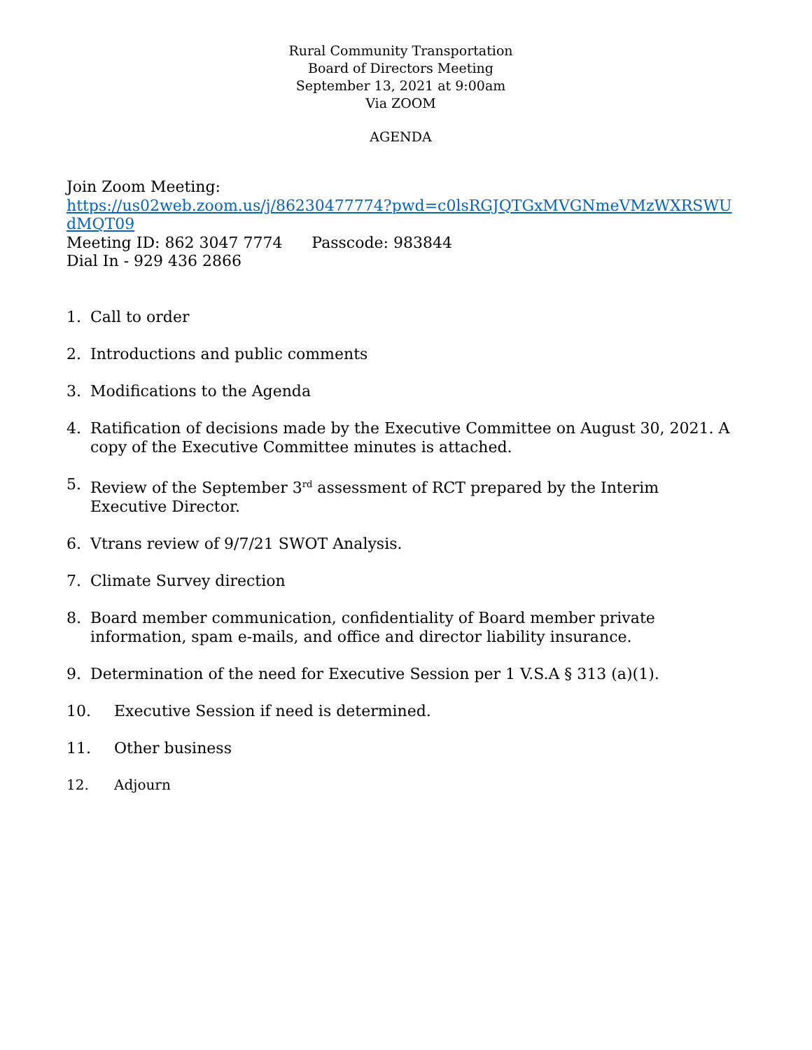Rural Community Transportation
Board of Directors Meeting
September 13, 2021 at 9:00am
Via ZOOM
AGENDA
Join Zoom Meeting:
https://us02web.zoom.us/j/86230477774?pwd=c0lsRGJQTGxMVGNmeVMzWXRSWUdMQT09
Meeting ID: 862 3047 7774 Passcode: 983844
Dial In - 929 436 2866
1. Call to order
2. Introductions and public comments
3. Modifications to the Agenda
4. Ratification of decisions made by the Executive Committee on August 30, 2021. A copy of the Executive Committee minutes is attached.
5. Review of the September 3<sup>rd</sup> assessment of RCT prepared by the Interim Executive Director.
6. Vtrans review of 9/7/21 SWOT Analysis.
7. Climate Survey direction
8. Board member communication, confidentiality of Board member private information, spam e-mails, and office and director liability insurance.
9. Determination of the need for Executive Session per 1 V.S.A § 313 (a)(1).
10. Executive Session if need is determined.
11. Other business
12. Adjourn